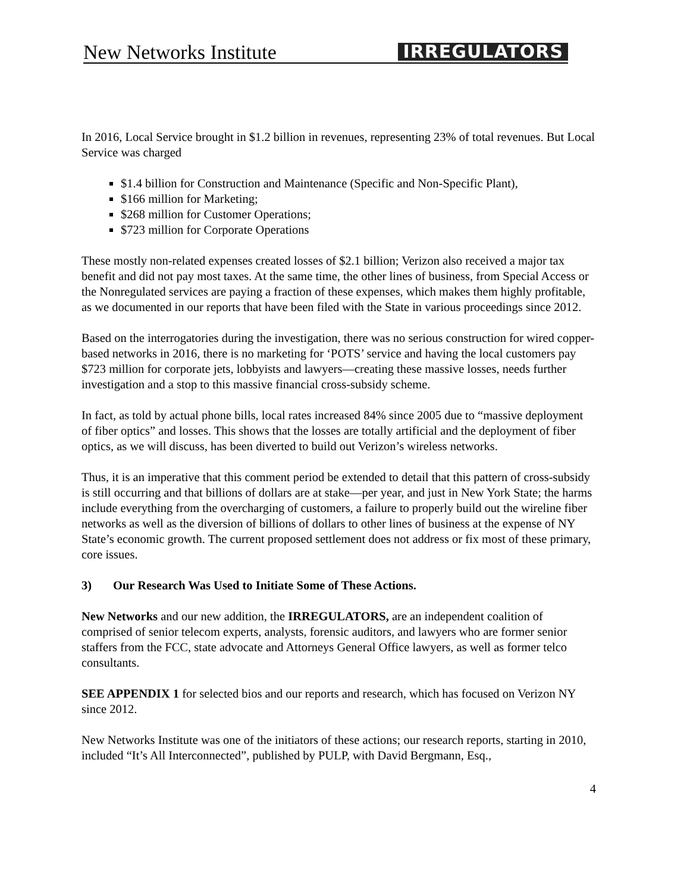New Networks Institute IRREGULATORS
In 2016, Local Service brought in $1.2 billion in revenues, representing 23% of total revenues. But Local Service was charged
$1.4 billion for Construction and Maintenance (Specific and Non-Specific Plant),
$166 million for Marketing;
$268 million for Customer Operations;
$723 million for Corporate Operations
These mostly non-related expenses created losses of $2.1 billion; Verizon also received a major tax benefit and did not pay most taxes. At the same time, the other lines of business, from Special Access or the Nonregulated services are paying a fraction of these expenses, which makes them highly profitable, as we documented in our reports that have been filed with the State in various proceedings since 2012.
Based on the interrogatories during the investigation, there was no serious construction for wired copper-based networks in 2016, there is no marketing for ‘POTS’ service and having the local customers pay $723 million for corporate jets, lobbyists and lawyers—creating these massive losses, needs further investigation and a stop to this massive financial cross-subsidy scheme.
In fact, as told by actual phone bills, local rates increased 84% since 2005 due to “massive deployment of fiber optics” and losses. This shows that the losses are totally artificial and the deployment of fiber optics, as we will discuss, has been diverted to build out Verizon’s wireless networks.
Thus, it is an imperative that this comment period be extended to detail that this pattern of cross-subsidy is still occurring and that billions of dollars are at stake—per year, and just in New York State; the harms include everything from the overcharging of customers, a failure to properly build out the wireline fiber networks as well as the diversion of billions of dollars to other lines of business at the expense of NY State’s economic growth. The current proposed settlement does not address or fix most of these primary, core issues.
3) Our Research Was Used to Initiate Some of These Actions.
New Networks and our new addition, the IRREGULATORS, are an independent coalition of comprised of senior telecom experts, analysts, forensic auditors, and lawyers who are former senior staffers from the FCC, state advocate and Attorneys General Office lawyers, as well as former telco consultants.
SEE APPENDIX 1 for selected bios and our reports and research, which has focused on Verizon NY since 2012.
New Networks Institute was one of the initiators of these actions; our research reports, starting in 2010, included “It’s All Interconnected”, published by PULP, with David Bergmann, Esq.,
4